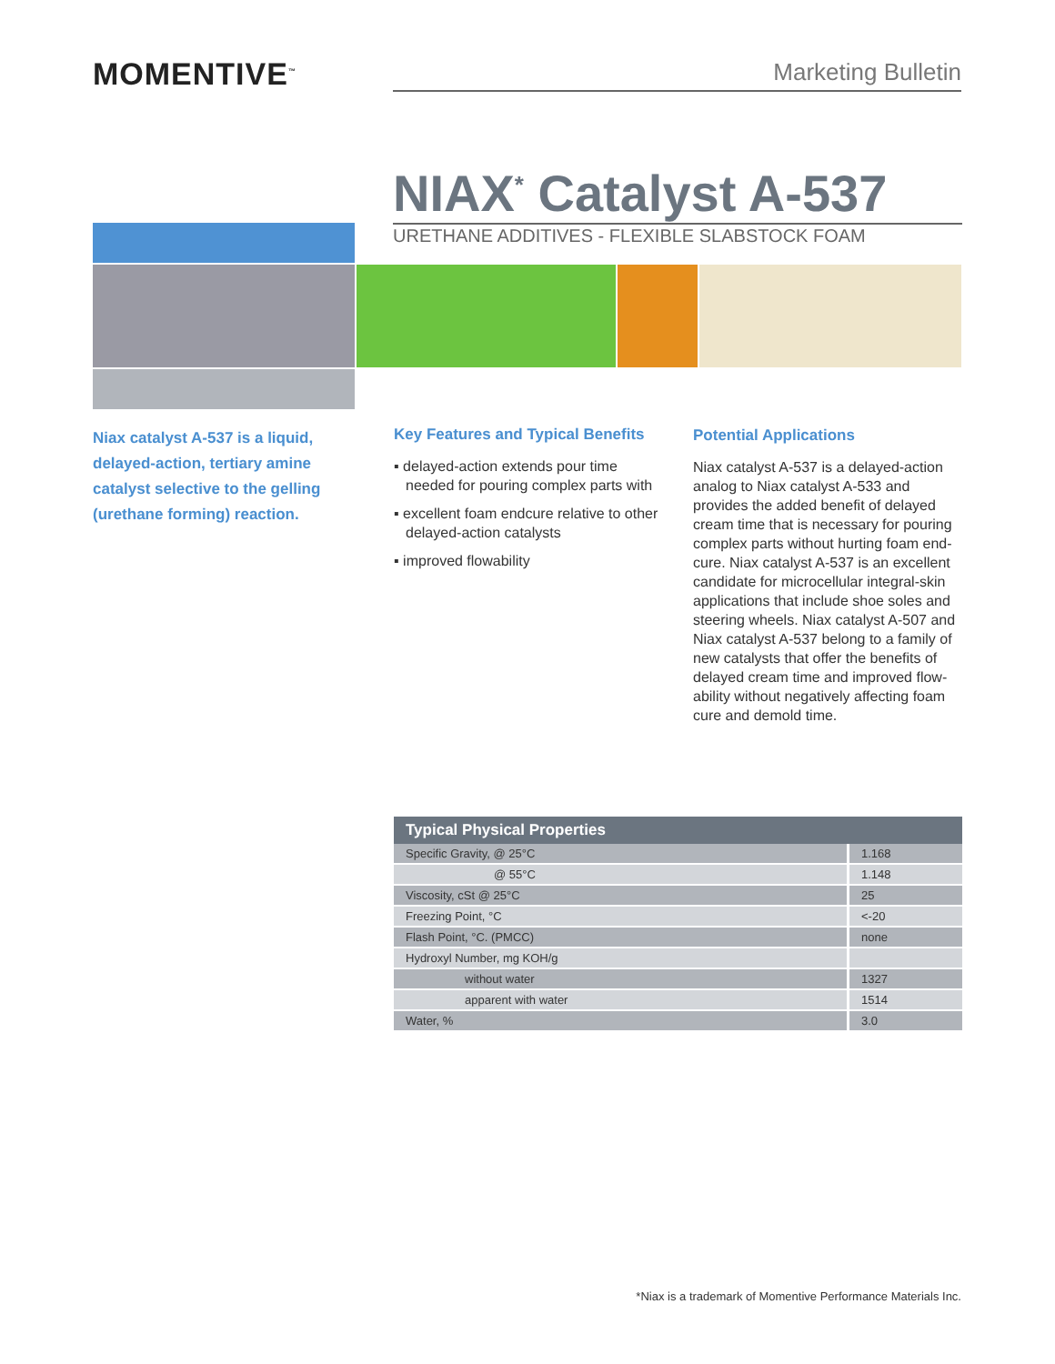MOMENTIVE<sup>™</sup> Marketing Bulletin
NIAX<sup>*</sup> Catalyst A-537
URETHANE ADDITIVES - FLEXIBLE SLABSTOCK FOAM
Niax catalyst A-537 is a liquid, delayed-action, tertiary amine catalyst selective to the gelling (urethane forming) reaction.
Key Features and Typical Benefits
▪ delayed-action extends pour time needed for pouring complex parts with
▪ excellent foam endcure relative to other delayed-action catalysts
▪ improved flowability
Potential Applications
Niax catalyst A-537 is a delayed-action analog to Niax catalyst A-533 and provides the added benefit of delayed cream time that is necessary for pouring complex parts without hurting foam end-cure. Niax catalyst A-537 is an excellent candidate for microcellular integral-skin applications that include shoe soles and steering wheels. Niax catalyst A-507 and Niax catalyst A-537 belong to a family of new catalysts that offer the benefits of delayed cream time and improved flow-ability without negatively affecting foam cure and demold time.
| Typical Physical Properties | |
| --- | --- |
| Specific Gravity, @ 25°C | 1.168 |
| @ 55°C | 1.148 |
| Viscosity, cSt @ 25°C | 25 |
| Freezing Point, °C | <-20 |
| Flash Point, °C. (PMCC) | none |
| Hydroxyl Number, mg KOH/g | |
| without water | 1327 |
| apparent with water | 1514 |
| Water, % | 3.0 |
*Niax is a trademark of Momentive Performance Materials Inc.